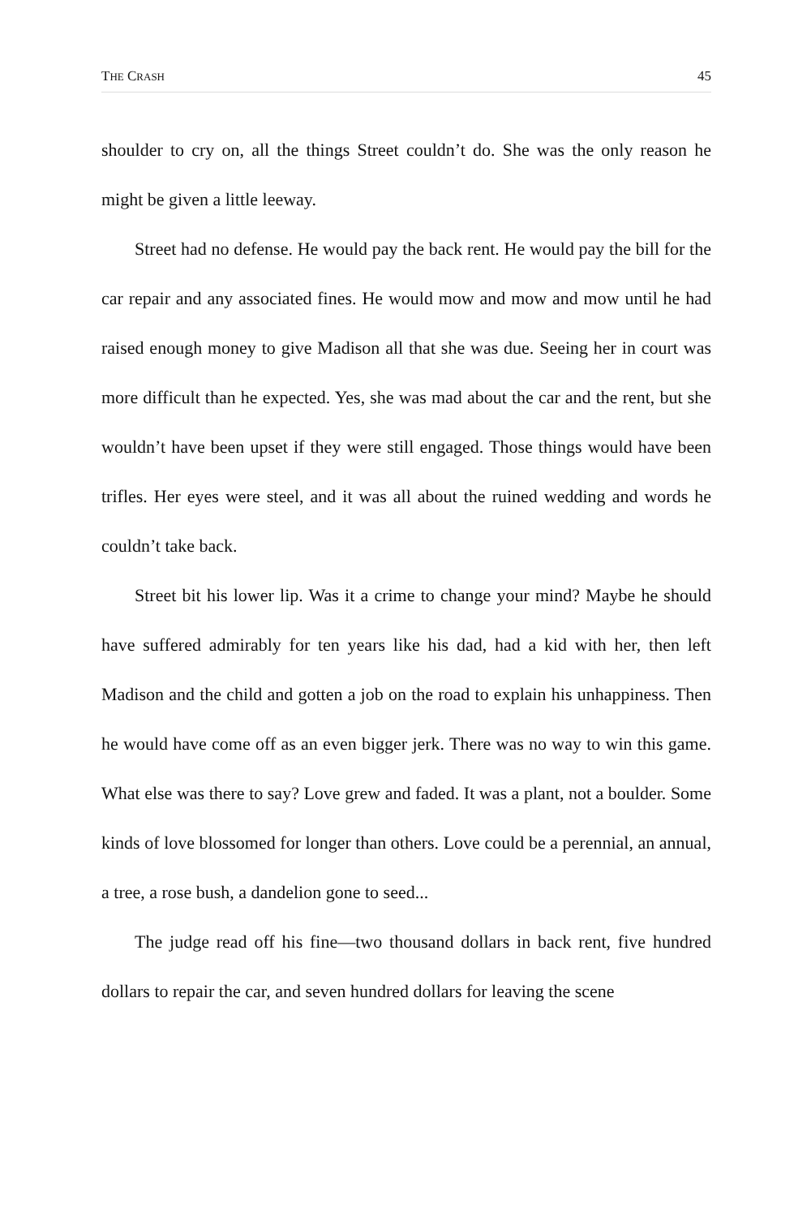THE CRASH 45
shoulder to cry on, all the things Street couldn’t do. She was the only reason he might be given a little leeway.
Street had no defense. He would pay the back rent. He would pay the bill for the car repair and any associated fines. He would mow and mow and mow until he had raised enough money to give Madison all that she was due. Seeing her in court was more difficult than he expected. Yes, she was mad about the car and the rent, but she wouldn’t have been upset if they were still engaged. Those things would have been trifles. Her eyes were steel, and it was all about the ruined wedding and words he couldn’t take back.
Street bit his lower lip. Was it a crime to change your mind? Maybe he should have suffered admirably for ten years like his dad, had a kid with her, then left Madison and the child and gotten a job on the road to explain his unhappiness. Then he would have come off as an even bigger jerk. There was no way to win this game. What else was there to say? Love grew and faded. It was a plant, not a boulder. Some kinds of love blossomed for longer than others. Love could be a perennial, an annual, a tree, a rose bush, a dandelion gone to seed...
The judge read off his fine—two thousand dollars in back rent, five hundred dollars to repair the car, and seven hundred dollars for leaving the scene